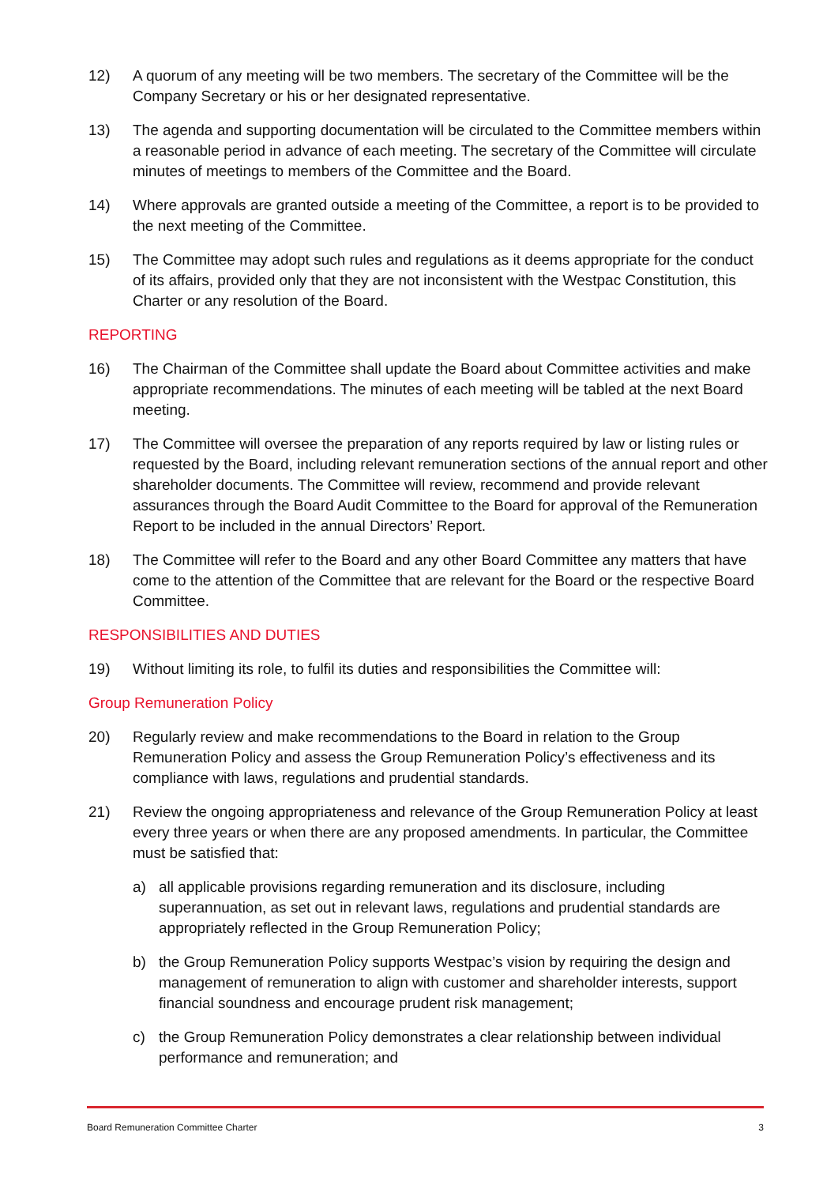12) A quorum of any meeting will be two members. The secretary of the Committee will be the Company Secretary or his or her designated representative.
13) The agenda and supporting documentation will be circulated to the Committee members within a reasonable period in advance of each meeting. The secretary of the Committee will circulate minutes of meetings to members of the Committee and the Board.
14) Where approvals are granted outside a meeting of the Committee, a report is to be provided to the next meeting of the Committee.
15) The Committee may adopt such rules and regulations as it deems appropriate for the conduct of its affairs, provided only that they are not inconsistent with the Westpac Constitution, this Charter or any resolution of the Board.
REPORTING
16) The Chairman of the Committee shall update the Board about Committee activities and make appropriate recommendations. The minutes of each meeting will be tabled at the next Board meeting.
17) The Committee will oversee the preparation of any reports required by law or listing rules or requested by the Board, including relevant remuneration sections of the annual report and other shareholder documents. The Committee will review, recommend and provide relevant assurances through the Board Audit Committee to the Board for approval of the Remuneration Report to be included in the annual Directors’ Report.
18) The Committee will refer to the Board and any other Board Committee any matters that have come to the attention of the Committee that are relevant for the Board or the respective Board Committee.
RESPONSIBILITIES AND DUTIES
19) Without limiting its role, to fulfil its duties and responsibilities the Committee will:
Group Remuneration Policy
20) Regularly review and make recommendations to the Board in relation to the Group Remuneration Policy and assess the Group Remuneration Policy’s effectiveness and its compliance with laws, regulations and prudential standards.
21) Review the ongoing appropriateness and relevance of the Group Remuneration Policy at least every three years or when there are any proposed amendments. In particular, the Committee must be satisfied that:
a) all applicable provisions regarding remuneration and its disclosure, including superannuation, as set out in relevant laws, regulations and prudential standards are appropriately reflected in the Group Remuneration Policy;
b) the Group Remuneration Policy supports Westpac’s vision by requiring the design and management of remuneration to align with customer and shareholder interests, support financial soundness and encourage prudent risk management;
c) the Group Remuneration Policy demonstrates a clear relationship between individual performance and remuneration; and
Board Remuneration Committee Charter 3